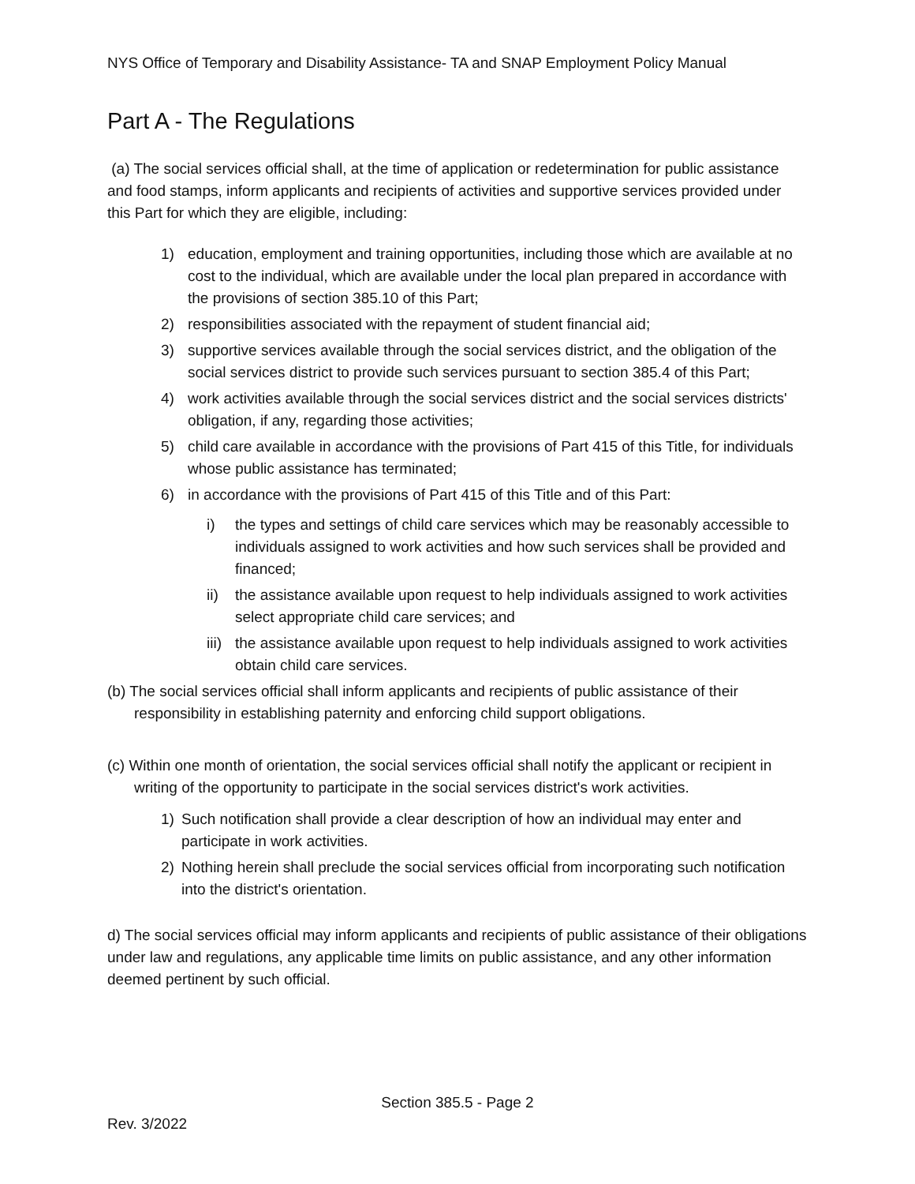NYS Office of Temporary and Disability Assistance- TA and SNAP Employment Policy Manual
Part A - The Regulations
(a) The social services official shall, at the time of application or redetermination for public assistance and food stamps, inform applicants and recipients of activities and supportive services provided under this Part for which they are eligible, including:
1) education, employment and training opportunities, including those which are available at no cost to the individual, which are available under the local plan prepared in accordance with the provisions of section 385.10 of this Part;
2) responsibilities associated with the repayment of student financial aid;
3) supportive services available through the social services district, and the obligation of the social services district to provide such services pursuant to section 385.4 of this Part;
4) work activities available through the social services district and the social services districts' obligation, if any, regarding those activities;
5) child care available in accordance with the provisions of Part 415 of this Title, for individuals whose public assistance has terminated;
6) in accordance with the provisions of Part 415 of this Title and of this Part:
i) the types and settings of child care services which may be reasonably accessible to individuals assigned to work activities and how such services shall be provided and financed;
ii) the assistance available upon request to help individuals assigned to work activities select appropriate child care services; and
iii) the assistance available upon request to help individuals assigned to work activities obtain child care services.
(b) The social services official shall inform applicants and recipients of public assistance of their responsibility in establishing paternity and enforcing child support obligations.
(c) Within one month of orientation, the social services official shall notify the applicant or recipient in writing of the opportunity to participate in the social services district's work activities.
1) Such notification shall provide a clear description of how an individual may enter and participate in work activities.
2) Nothing herein shall preclude the social services official from incorporating such notification into the district's orientation.
d) The social services official may inform applicants and recipients of public assistance of their obligations under law and regulations, any applicable time limits on public assistance, and any other information deemed pertinent by such official.
Section 385.5 - Page 2
Rev. 3/2022